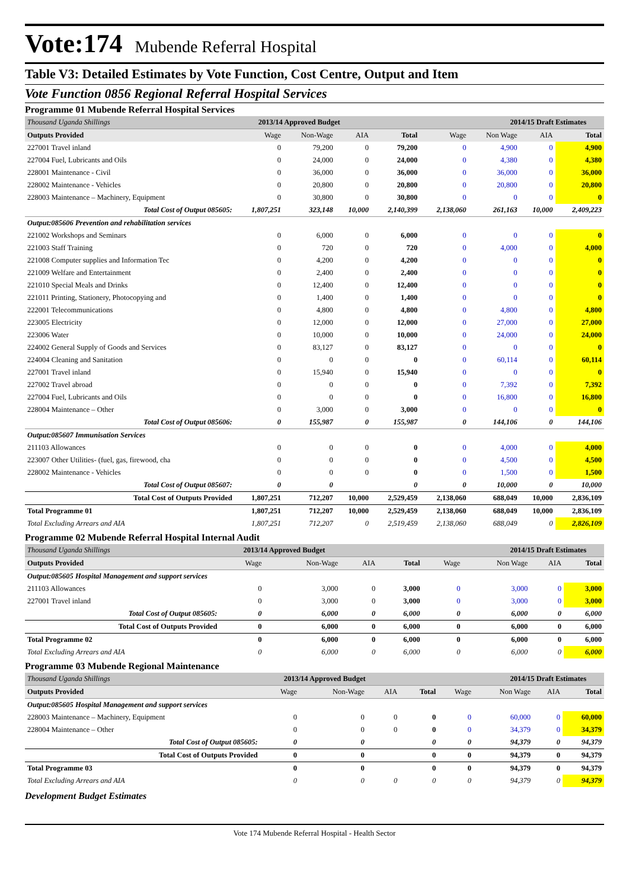Vote:174 Mubende Referral Hospital
Table V3: Detailed Estimates by Vote Function, Cost Centre, Output and Item
Vote Function 0856 Regional Referral Hospital Services
Programme 01 Mubende Referral Hospital Services
| Thousand Uganda Shillings | 2013/14 Approved Budget | | | | 2014/15 Draft Estimates | | | |
| Outputs Provided | Wage | Non-Wage | AIA | Total | Wage | Non Wage | AIA | Total |
| 227001 Travel inland | 0 | 79,200 | 0 | 79,200 | 0 | 4,900 | 0 | 4,900 |
| 227004 Fuel, Lubricants and Oils | 0 | 24,000 | 0 | 24,000 | 0 | 4,380 | 0 | 4,380 |
| 228001 Maintenance - Civil | 0 | 36,000 | 0 | 36,000 | 0 | 36,000 | 0 | 36,000 |
| 228002 Maintenance - Vehicles | 0 | 20,800 | 0 | 20,800 | 0 | 20,800 | 0 | 20,800 |
| 228003 Maintenance – Machinery, Equipment | 0 | 30,800 | 0 | 30,800 | 0 | 0 | 0 | 0 |
| Total Cost of Output 085605: | 1,807,251 | 323,148 | 10,000 | 2,140,399 | 2,138,060 | 261,163 | 10,000 | 2,409,223 |
| Output:085606 Prevention and rehabilitation services | | | | | | | | |
| 221002 Workshops and Seminars | 0 | 6,000 | 0 | 6,000 | 0 | 0 | 0 | 0 |
| 221003 Staff Training | 0 | 720 | 0 | 720 | 0 | 4,000 | 0 | 4,000 |
| 221008 Computer supplies and Information Tec | 0 | 4,200 | 0 | 4,200 | 0 | 0 | 0 | 0 |
| 221009 Welfare and Entertainment | 0 | 2,400 | 0 | 2,400 | 0 | 0 | 0 | 0 |
| 221010 Special Meals and Drinks | 0 | 12,400 | 0 | 12,400 | 0 | 0 | 0 | 0 |
| 221011 Printing, Stationery, Photocopying and | 0 | 1,400 | 0 | 1,400 | 0 | 0 | 0 | 0 |
| 222001 Telecommunications | 0 | 4,800 | 0 | 4,800 | 0 | 4,800 | 0 | 4,800 |
| 223005 Electricity | 0 | 12,000 | 0 | 12,000 | 0 | 27,000 | 0 | 27,000 |
| 223006 Water | 0 | 10,000 | 0 | 10,000 | 0 | 24,000 | 0 | 24,000 |
| 224002 General Supply of Goods and Services | 0 | 83,127 | 0 | 83,127 | 0 | 0 | 0 | 0 |
| 224004 Cleaning and Sanitation | 0 | 0 | 0 | 0 | 0 | 60,114 | 0 | 60,114 |
| 227001 Travel inland | 0 | 15,940 | 0 | 15,940 | 0 | 0 | 0 | 0 |
| 227002 Travel abroad | 0 | 0 | 0 | 0 | 0 | 7,392 | 0 | 7,392 |
| 227004 Fuel, Lubricants and Oils | 0 | 0 | 0 | 0 | 0 | 16,800 | 0 | 16,800 |
| 228004 Maintenance – Other | 0 | 3,000 | 0 | 3,000 | 0 | 0 | 0 | 0 |
| Total Cost of Output 085606: | 0 | 155,987 | 0 | 155,987 | 0 | 144,106 | 0 | 144,106 |
| Output:085607 Immunisation Services | | | | | | | | |
| 211103 Allowances | 0 | 0 | 0 | 0 | 0 | 4,000 | 0 | 4,000 |
| 223007 Other Utilities- (fuel, gas, firewood, cha | 0 | 0 | 0 | 0 | 0 | 4,500 | 0 | 4,500 |
| 228002 Maintenance - Vehicles | 0 | 0 | 0 | 0 | 0 | 1,500 | 0 | 1,500 |
| Total Cost of Output 085607: | 0 | 0 | | 0 | 0 | 10,000 | 0 | 10,000 |
| Total Cost of Outputs Provided | 1,807,251 | 712,207 | 10,000 | 2,529,459 | 2,138,060 | 688,049 | 10,000 | 2,836,109 |
| Total Programme 01 | 1,807,251 | 712,207 | 10,000 | 2,529,459 | 2,138,060 | 688,049 | 10,000 | 2,836,109 |
| Total Excluding Arrears and AIA | 1,807,251 | 712,207 | 0 | 2,519,459 | 2,138,060 | 688,049 | 0 | 2,826,109 |
Programme 02 Mubende Referral Hospital Internal Audit
| Thousand Uganda Shillings | 2013/14 Approved Budget | | | | 2014/15 Draft Estimates | | | |
| Outputs Provided | Wage | Non-Wage | AIA | Total | Wage | Non Wage | AIA | Total |
| Output:085605 Hospital Management and support services | | | | | | | | |
| 211103 Allowances | 0 | 3,000 | 0 | 3,000 | 0 | 3,000 | 0 | 3,000 |
| 227001 Travel inland | 0 | 3,000 | 0 | 3,000 | 0 | 3,000 | 0 | 3,000 |
| Total Cost of Output 085605: | 0 | 6,000 | 0 | 6,000 | 0 | 6,000 | 0 | 6,000 |
| Total Cost of Outputs Provided | 0 | 6,000 | 0 | 6,000 | 0 | 6,000 | 0 | 6,000 |
| Total Programme 02 | 0 | 6,000 | 0 | 6,000 | 0 | 6,000 | 0 | 6,000 |
| Total Excluding Arrears and AIA | 0 | 6,000 | 0 | 6,000 | 0 | 6,000 | 0 | 6,000 |
Programme 03 Mubende Regional Maintenance
| Thousand Uganda Shillings | 2013/14 Approved Budget | | | | 2014/15 Draft Estimates | | | |
| Outputs Provided | Wage | Non-Wage | AIA | Total | Wage | Non Wage | AIA | Total |
| Output:085605 Hospital Management and support services | | | | | | | | |
| 228003 Maintenance – Machinery, Equipment | 0 | 0 | 0 | 0 | 0 | 60,000 | 0 | 60,000 |
| 228004 Maintenance – Other | 0 | 0 | 0 | 0 | 0 | 34,379 | 0 | 34,379 |
| Total Cost of Output 085605: | 0 | 0 | | 0 | 0 | 94,379 | 0 | 94,379 |
| Total Cost of Outputs Provided | 0 | 0 | | 0 | 0 | 94,379 | 0 | 94,379 |
| Total Programme 03 | 0 | 0 | | 0 | 0 | 94,379 | 0 | 94,379 |
| Total Excluding Arrears and AIA | 0 | 0 | 0 | 0 | 0 | 94,379 | 0 | 94,379 |
Development Budget Estimates
Vote 174 Mubende Referral Hospital - Health Sector